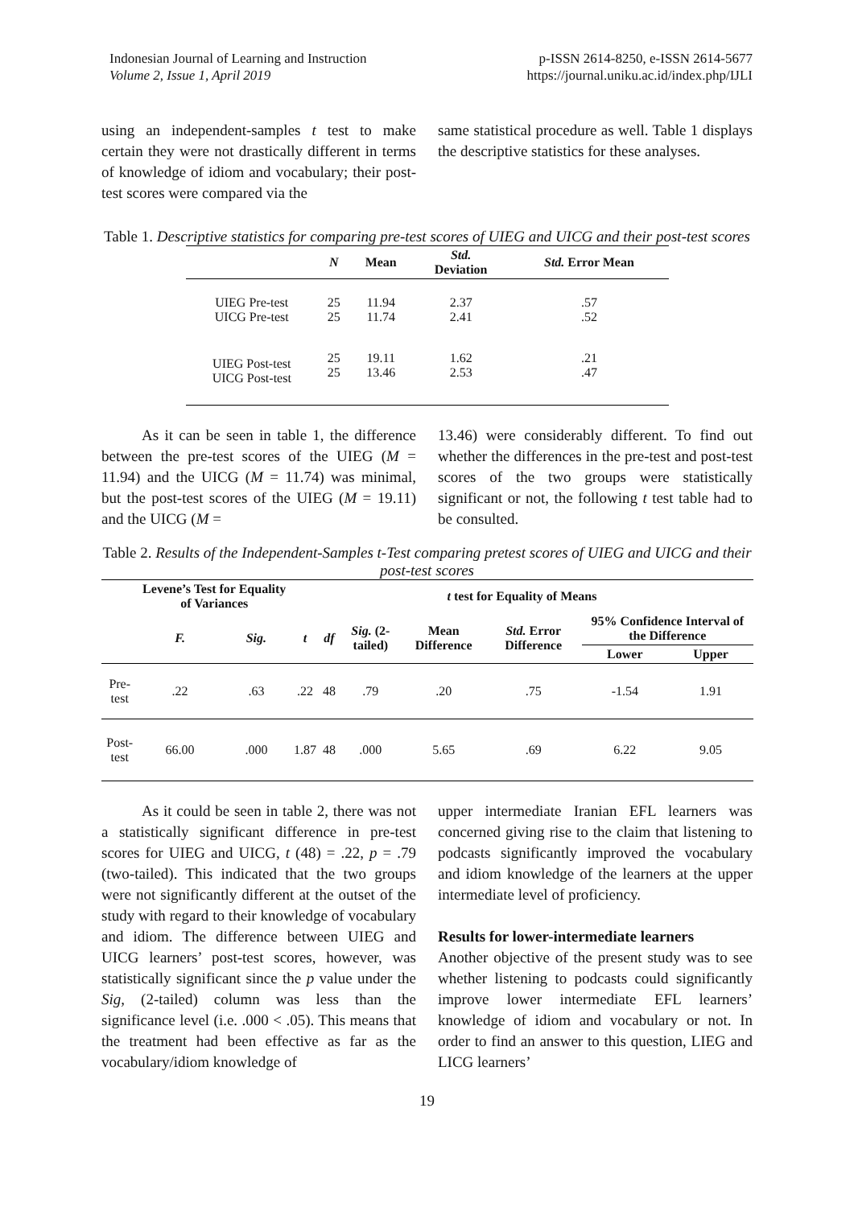Indonesian Journal of Learning and Instruction
Volume 2, Issue 1, April 2019
p-ISSN 2614-8250, e-ISSN 2614-5677
https://journal.uniku.ac.id/index.php/IJLI
using an independent-samples t test to make certain they were not drastically different in terms of knowledge of idiom and vocabulary; their post-test scores were compared via the
same statistical procedure as well. Table 1 displays the descriptive statistics for these analyses.
Table 1. Descriptive statistics for comparing pre-test scores of UIEG and UICG and their post-test scores
| | N | Mean | Std. Deviation | Std. Error Mean |
| --- | --- | --- | --- | --- |
| UIEG Pre-test UICG Pre-test | 25 25 | 11.94 11.74 | 2.37 2.41 | .57 .52 |
| UIEG Post-test UICG Post-test | 25 25 | 19.11 13.46 | 1.62 2.53 | .21 .47 |
As it can be seen in table 1, the difference between the pre-test scores of the UIEG (M = 11.94) and the UICG (M = 11.74) was minimal, but the post-test scores of the UIEG (M = 19.11) and the UICG (M =
13.46) were considerably different. To find out whether the differences in the pre-test and post-test scores of the two groups were statistically significant or not, the following t test table had to be consulted.
Table 2. Results of the Independent-Samples t-Test comparing pretest scores of UIEG and UICG and their post-test scores
| | Levene’s Test for Equality of Variances | | t test for Equality of Means | | | | | | |
| --- | --- | --- | --- | --- | --- | --- | --- | --- | --- |
| | F. | Sig. | t | df | Sig. (2-tailed) | Mean Difference | Std. Error Difference | 95% Confidence Interval of the Difference | |
| | | | | | | | | Lower | Upper |
| Pre-test | .22 | .63 | .22 | 48 | .79 | .20 | .75 | -1.54 | 1.91 |
| Post-test | 66.00 | .000 | 1.87 | 48 | .000 | 5.65 | .69 | 6.22 | 9.05 |
As it could be seen in table 2, there was not a statistically significant difference in pre-test scores for UIEG and UICG, t (48) = .22, p = .79 (two-tailed). This indicated that the two groups were not significantly different at the outset of the study with regard to their knowledge of vocabulary and idiom. The difference between UIEG and UICG learners’ post-test scores, however, was statistically significant since the p value under the Sig, (2-tailed) column was less than the significance level (i.e. .000 < .05). This means that the treatment had been effective as far as the vocabulary/idiom knowledge of
upper intermediate Iranian EFL learners was concerned giving rise to the claim that listening to podcasts significantly improved the vocabulary and idiom knowledge of the learners at the upper intermediate level of proficiency.
Results for lower-intermediate learners
Another objective of the present study was to see whether listening to podcasts could significantly improve lower intermediate EFL learners’ knowledge of idiom and vocabulary or not. In order to find an answer to this question, LIEG and LICG learners’
19